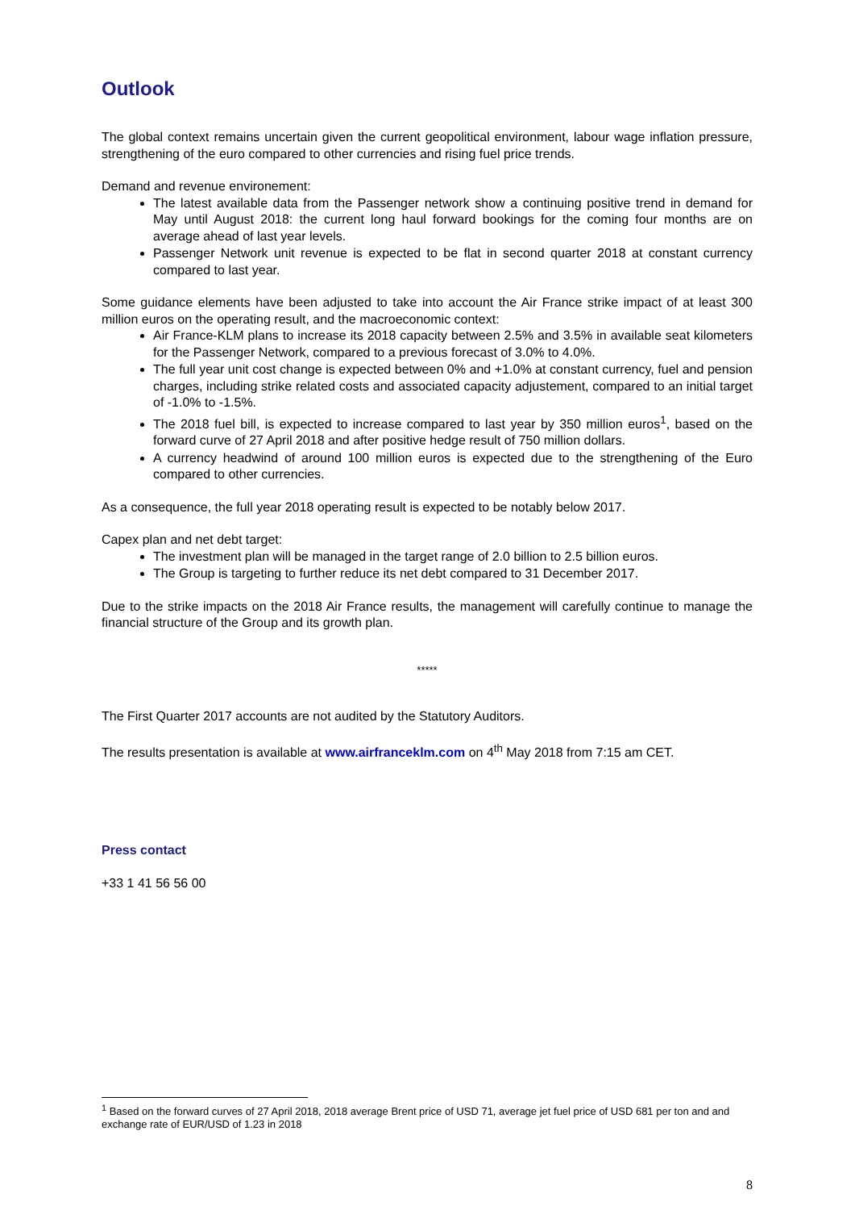Outlook
The global context remains uncertain given the current geopolitical environment, labour wage inflation pressure, strengthening of the euro compared to other currencies and rising fuel price trends.
Demand and revenue environement:
The latest available data from the Passenger network show a continuing positive trend in demand for May until August 2018: the current long haul forward bookings for the coming four months are on average ahead of last year levels.
Passenger Network unit revenue is expected to be flat in second quarter 2018 at constant currency compared to last year.
Some guidance elements have been adjusted to take into account the Air France strike impact of at least 300 million euros on the operating result, and the macroeconomic context:
Air France-KLM plans to increase its 2018 capacity between 2.5% and 3.5% in available seat kilometers for the Passenger Network, compared to a previous forecast of 3.0% to 4.0%.
The full year unit cost change is expected between 0% and +1.0% at constant currency, fuel and pension charges, including strike related costs and associated capacity adjustement, compared to an initial target of -1.0% to -1.5%.
The 2018 fuel bill, is expected to increase compared to last year by 350 million euros<sup>1</sup>, based on the forward curve of 27 April 2018 and after positive hedge result of 750 million dollars.
A currency headwind of around 100 million euros is expected due to the strengthening of the Euro compared to other currencies.
As a consequence, the full year 2018 operating result is expected to be notably below 2017.
Capex plan and net debt target:
The investment plan will be managed in the target range of 2.0 billion to 2.5 billion euros.
The Group is targeting to further reduce its net debt compared to 31 December 2017.
Due to the strike impacts on the 2018 Air France results, the management will carefully continue to manage the financial structure of the Group and its growth plan.
*****
The First Quarter 2017 accounts are not audited by the Statutory Auditors.
The results presentation is available at www.airfranceklm.com on 4<sup>th</sup> May 2018 from 7:15 am CET.
Press contact
+33 1 41 56 56 00
<sup>1</sup> Based on the forward curves of 27 April 2018, 2018 average Brent price of USD 71, average jet fuel price of USD 681 per ton and and exchange rate of EUR/USD of 1.23 in 2018
8